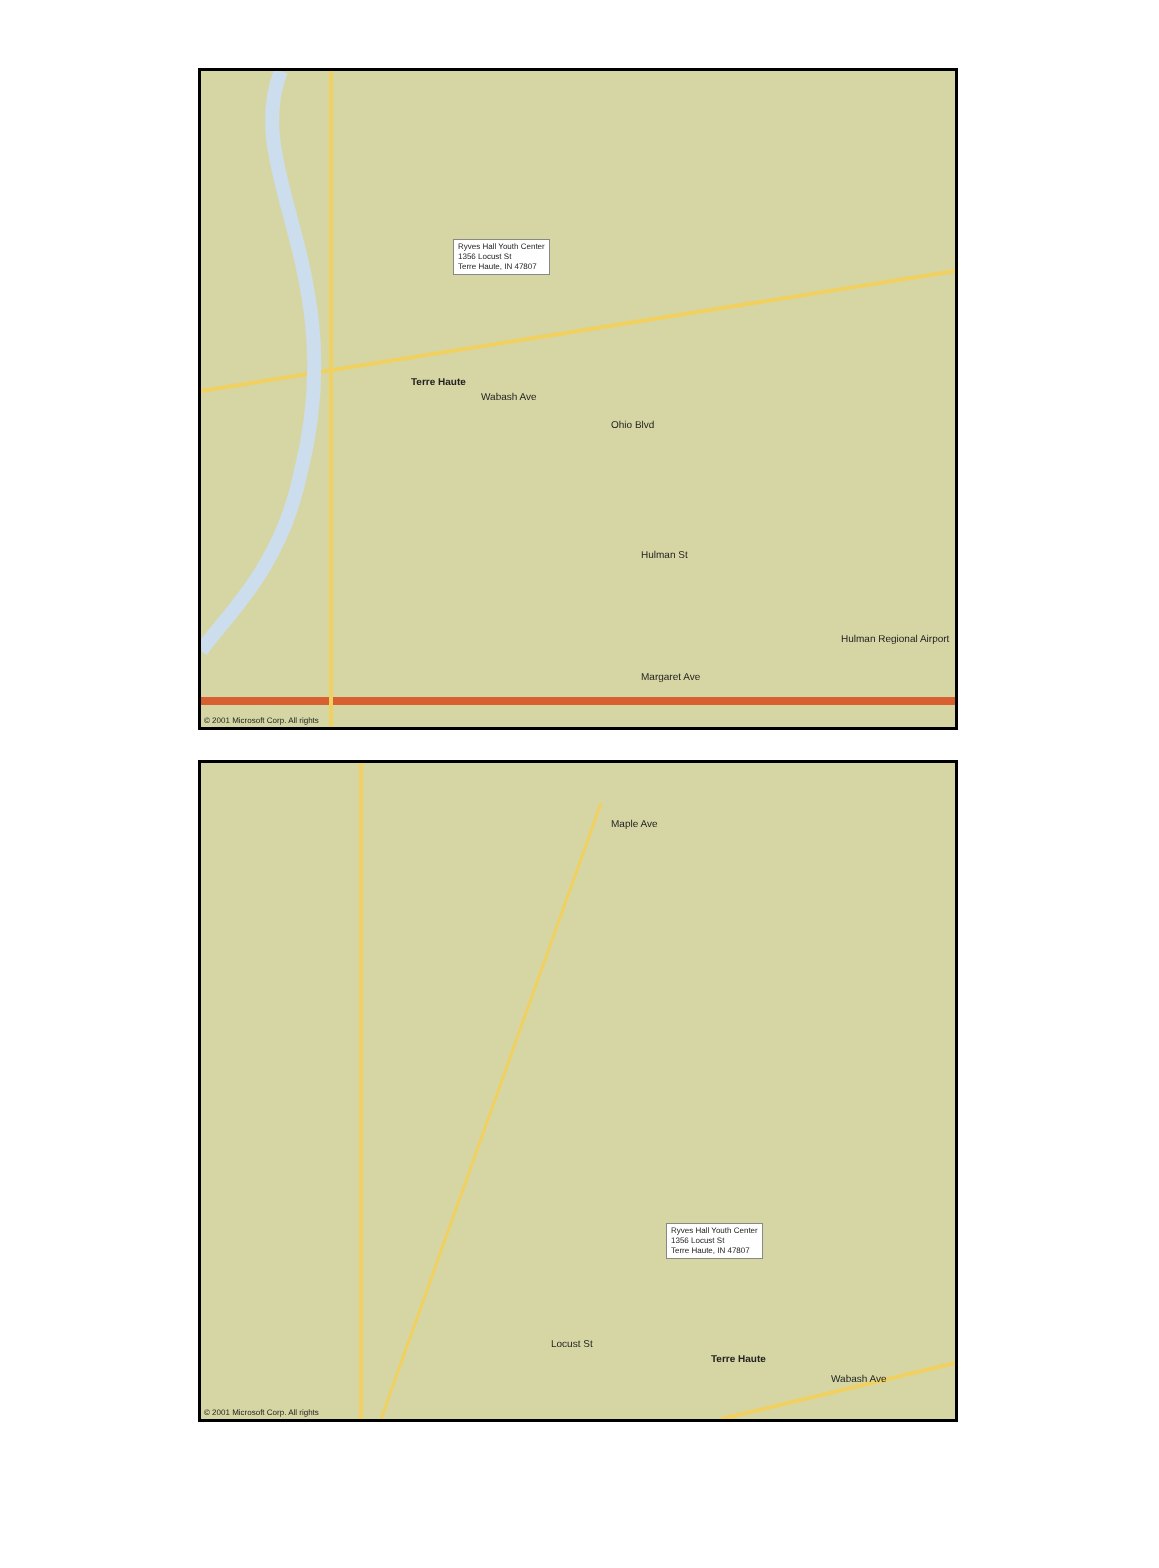Ryves Hall Youth Center
1356 Locust St
Terre Haute, IN 47807
Terre Haute
Wabash Ave
Hulman Regional Airport
Ohio Blvd
Hulman St
Margaret Ave
© 2001 Microsoft Corp. All rights
Ryves Hall Youth Center
1356 Locust St
Terre Haute, IN 47807
Terre Haute
Maple Ave
Locust St
Wabash Ave
© 2001 Microsoft Corp. All rights